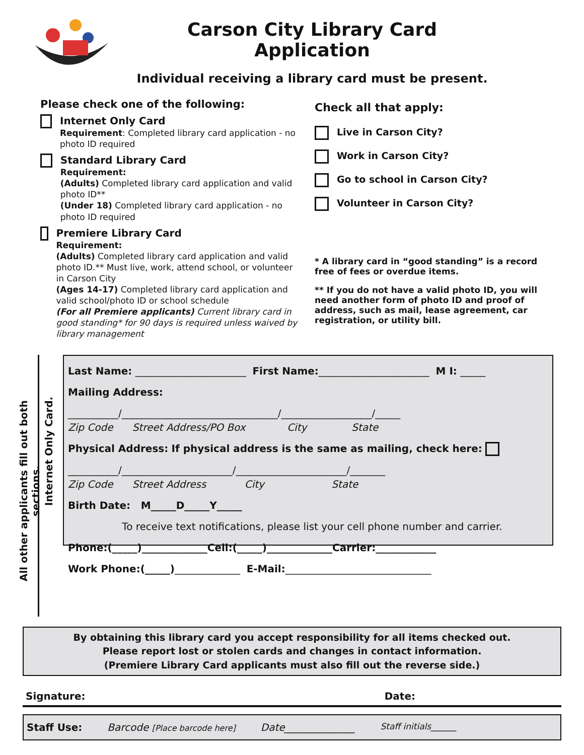Carson City Library Card Application
Individual receiving a library card must be present.
Please check one of the following:
Internet Only Card
Requirement: Completed library card application - no photo ID required
Standard Library Card
Requirement:
(Adults) Completed library card application and valid photo ID**
(Under 18) Completed library card application - no photo ID required
Premiere Library Card
Requirement:
(Adults) Completed library card application and valid photo ID.** Must live, work, attend school, or volunteer in Carson City
(Ages 14-17) Completed library card application and valid school/photo ID or school schedule
(For all Premiere applicants) Current library card in good standing* for 90 days is required unless waived by library management
Check all that apply:
Live in Carson City?
Work in Carson City?
Go to school in Carson City?
Volunteer in Carson City?
* A library card in “good standing” is a record free of fees or overdue items.
** If you do not have a valid photo ID, you will need another form of photo ID and proof of address, such as mail, lease agreement, car registration, or utility bill.
All other applicants fill out both sections.
Internet Only Card.
Last Name: ______________________ First Name:______________________ M I: _____
Mailing Address:
__________/_______________________________/__________________/_____
Zip Code Street Address/PO Box City State
Physical Address: If physical address is the same as mailing, check here:
__________/______________________/______________________/_______
Zip Code Street Address City State
Birth Date: M_____D_____Y_____
To receive text notifications, please list your cell phone number and carrier.
Phone:(_____)_____________Cell:(_____)_____________Carrier:____________
Work Phone:(_____)_____________ E-Mail:_____________________________
By obtaining this library card you accept responsibility for all items checked out.
Please report lost or stolen cards and changes in contact information.
(Premiere Library Card applicants must also fill out the reverse side.)
Signature: Date:
Staff Use: Barcode [Place barcode here] Date______________ Staff initials______